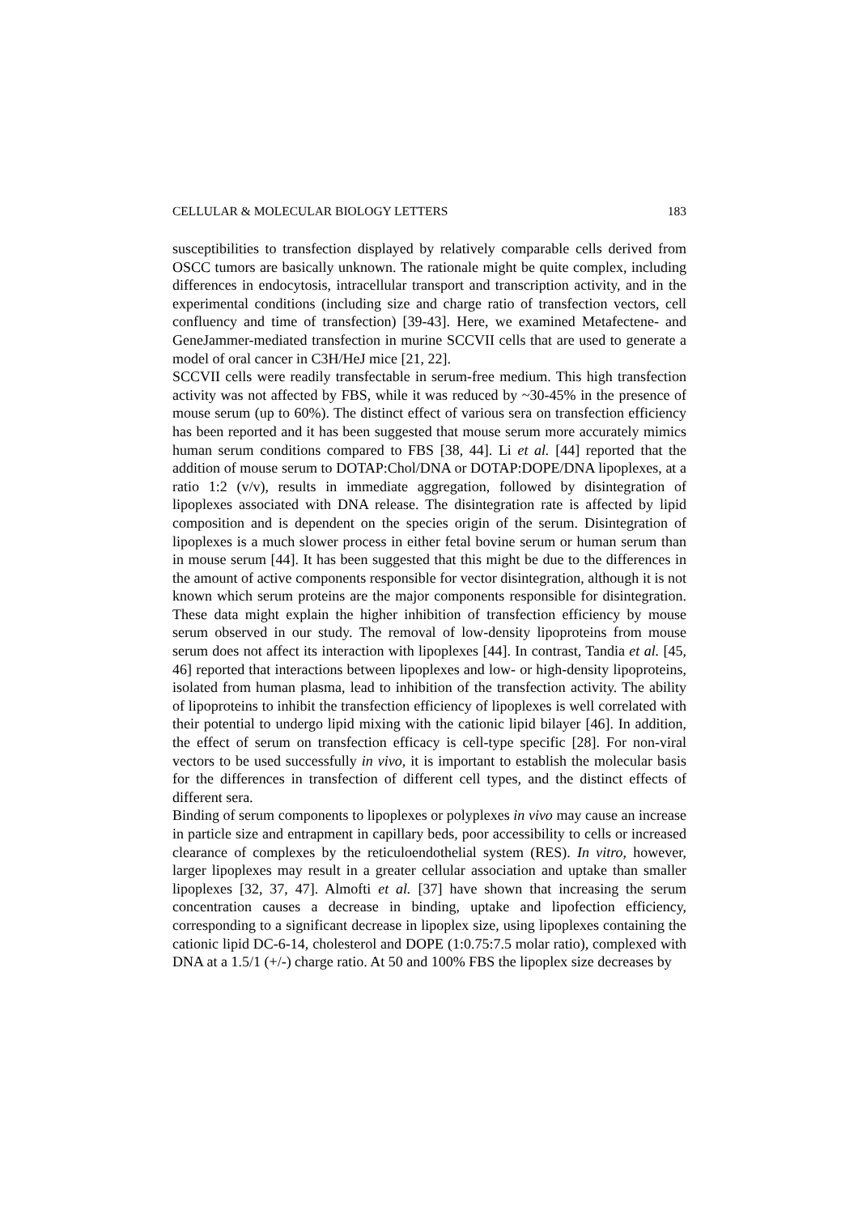CELLULAR & MOLECULAR BIOLOGY LETTERS 183
susceptibilities to transfection displayed by relatively comparable cells derived from OSCC tumors are basically unknown. The rationale might be quite complex, including differences in endocytosis, intracellular transport and transcription activity, and in the experimental conditions (including size and charge ratio of transfection vectors, cell confluency and time of transfection) [39-43]. Here, we examined Metafectene- and GeneJammer-mediated transfection in murine SCCVII cells that are used to generate a model of oral cancer in C3H/HeJ mice [21, 22].
SCCVII cells were readily transfectable in serum-free medium. This high transfection activity was not affected by FBS, while it was reduced by ~30-45% in the presence of mouse serum (up to 60%). The distinct effect of various sera on transfection efficiency has been reported and it has been suggested that mouse serum more accurately mimics human serum conditions compared to FBS [38, 44]. Li et al. [44] reported that the addition of mouse serum to DOTAP:Chol/DNA or DOTAP:DOPE/DNA lipoplexes, at a ratio 1:2 (v/v), results in immediate aggregation, followed by disintegration of lipoplexes associated with DNA release. The disintegration rate is affected by lipid composition and is dependent on the species origin of the serum. Disintegration of lipoplexes is a much slower process in either fetal bovine serum or human serum than in mouse serum [44]. It has been suggested that this might be due to the differences in the amount of active components responsible for vector disintegration, although it is not known which serum proteins are the major components responsible for disintegration. These data might explain the higher inhibition of transfection efficiency by mouse serum observed in our study. The removal of low-density lipoproteins from mouse serum does not affect its interaction with lipoplexes [44]. In contrast, Tandia et al. [45, 46] reported that interactions between lipoplexes and low- or high-density lipoproteins, isolated from human plasma, lead to inhibition of the transfection activity. The ability of lipoproteins to inhibit the transfection efficiency of lipoplexes is well correlated with their potential to undergo lipid mixing with the cationic lipid bilayer [46]. In addition, the effect of serum on transfection efficacy is cell-type specific [28]. For non-viral vectors to be used successfully in vivo, it is important to establish the molecular basis for the differences in transfection of different cell types, and the distinct effects of different sera.
Binding of serum components to lipoplexes or polyplexes in vivo may cause an increase in particle size and entrapment in capillary beds, poor accessibility to cells or increased clearance of complexes by the reticuloendothelial system (RES). In vitro, however, larger lipoplexes may result in a greater cellular association and uptake than smaller lipoplexes [32, 37, 47]. Almofti et al. [37] have shown that increasing the serum concentration causes a decrease in binding, uptake and lipofection efficiency, corresponding to a significant decrease in lipoplex size, using lipoplexes containing the cationic lipid DC-6-14, cholesterol and DOPE (1:0.75:7.5 molar ratio), complexed with DNA at a 1.5/1 (+/-) charge ratio. At 50 and 100% FBS the lipoplex size decreases by